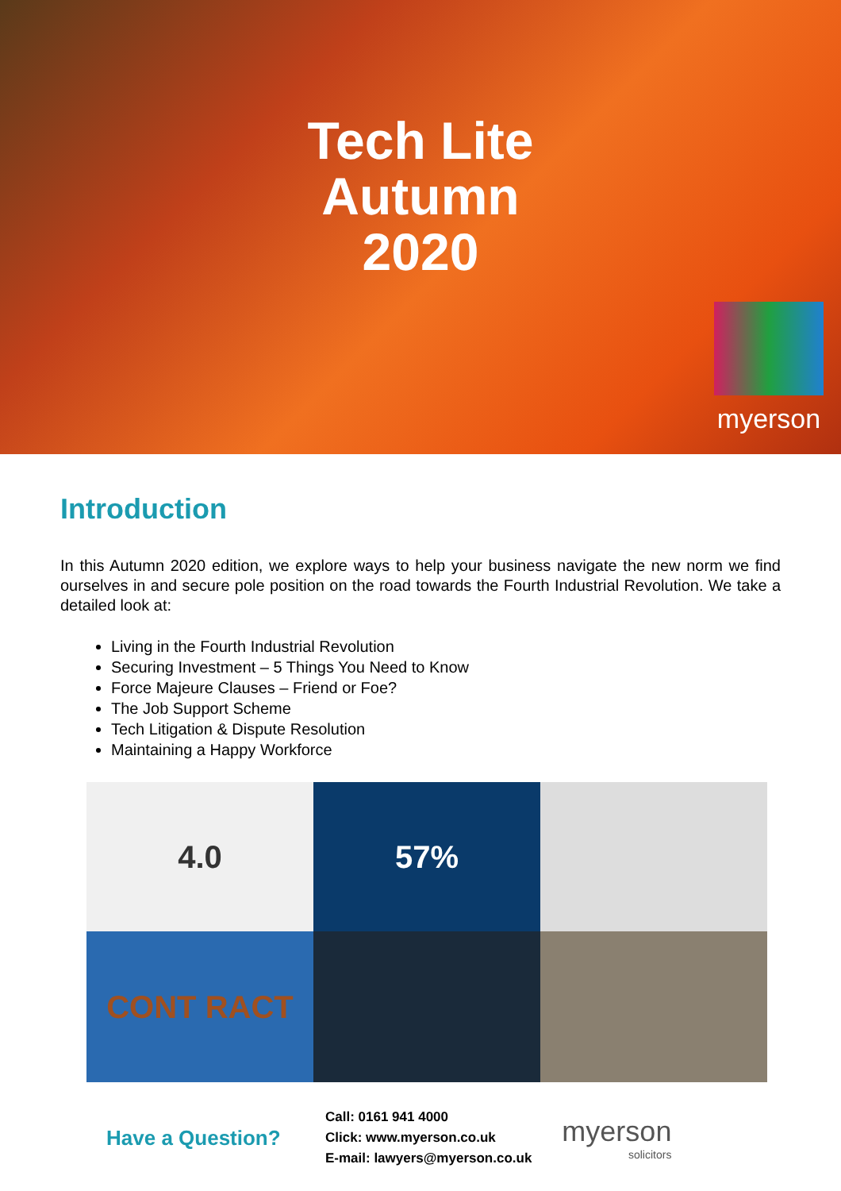Tech Lite
Autumn
2020
myerson
Introduction
In this Autumn 2020 edition, we explore ways to help your business navigate the new norm we find ourselves in and secure pole position on the road towards the Fourth Industrial Revolution. We take a detailed look at:
Living in the Fourth Industrial Revolution
Securing Investment – 5 Things You Need to Know
Force Majeure Clauses – Friend or Foe?
The Job Support Scheme
Tech Litigation & Dispute Resolution
Maintaining a Happy Workforce
4.0
57%
CONT RACT
Have a Question?
Call: 0161 941 4000
Click: www.myerson.co.uk
E-mail: lawyers@myerson.co.uk
myerson
solicitors